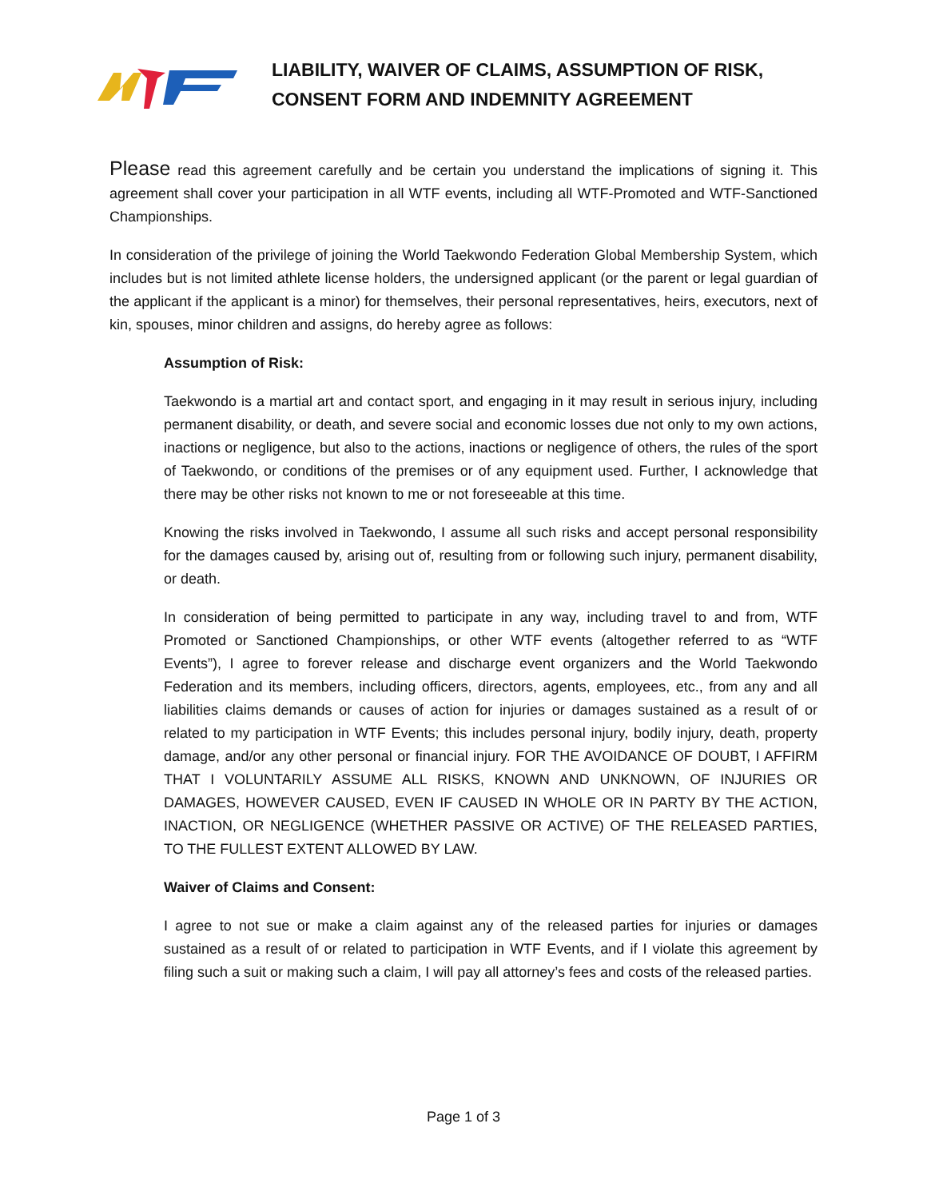LIABILITY, WAIVER OF CLAIMS, ASSUMPTION OF RISK,
CONSENT FORM AND INDEMNITY AGREEMENT
Please read this agreement carefully and be certain you understand the implications of signing it. This agreement shall cover your participation in all WTF events, including all WTF-Promoted and WTF-Sanctioned Championships.
In consideration of the privilege of joining the World Taekwondo Federation Global Membership System, which includes but is not limited athlete license holders, the undersigned applicant (or the parent or legal guardian of the applicant if the applicant is a minor) for themselves, their personal representatives, heirs, executors, next of kin, spouses, minor children and assigns, do hereby agree as follows:
Assumption of Risk:
Taekwondo is a martial art and contact sport, and engaging in it may result in serious injury, including permanent disability, or death, and severe social and economic losses due not only to my own actions, inactions or negligence, but also to the actions, inactions or negligence of others, the rules of the sport of Taekwondo, or conditions of the premises or of any equipment used. Further, I acknowledge that there may be other risks not known to me or not foreseeable at this time.
Knowing the risks involved in Taekwondo, I assume all such risks and accept personal responsibility for the damages caused by, arising out of, resulting from or following such injury, permanent disability, or death.
In consideration of being permitted to participate in any way, including travel to and from, WTF Promoted or Sanctioned Championships, or other WTF events (altogether referred to as “WTF Events”), I agree to forever release and discharge event organizers and the World Taekwondo Federation and its members, including officers, directors, agents, employees, etc., from any and all liabilities claims demands or causes of action for injuries or damages sustained as a result of or related to my participation in WTF Events; this includes personal injury, bodily injury, death, property damage, and/or any other personal or financial injury. FOR THE AVOIDANCE OF DOUBT, I AFFIRM THAT I VOLUNTARILY ASSUME ALL RISKS, KNOWN AND UNKNOWN, OF INJURIES OR DAMAGES, HOWEVER CAUSED, EVEN IF CAUSED IN WHOLE OR IN PARTY BY THE ACTION, INACTION, OR NEGLIGENCE (WHETHER PASSIVE OR ACTIVE) OF THE RELEASED PARTIES, TO THE FULLEST EXTENT ALLOWED BY LAW.
Waiver of Claims and Consent:
I agree to not sue or make a claim against any of the released parties for injuries or damages sustained as a result of or related to participation in WTF Events, and if I violate this agreement by filing such a suit or making such a claim, I will pay all attorney’s fees and costs of the released parties.
Page 1 of 3